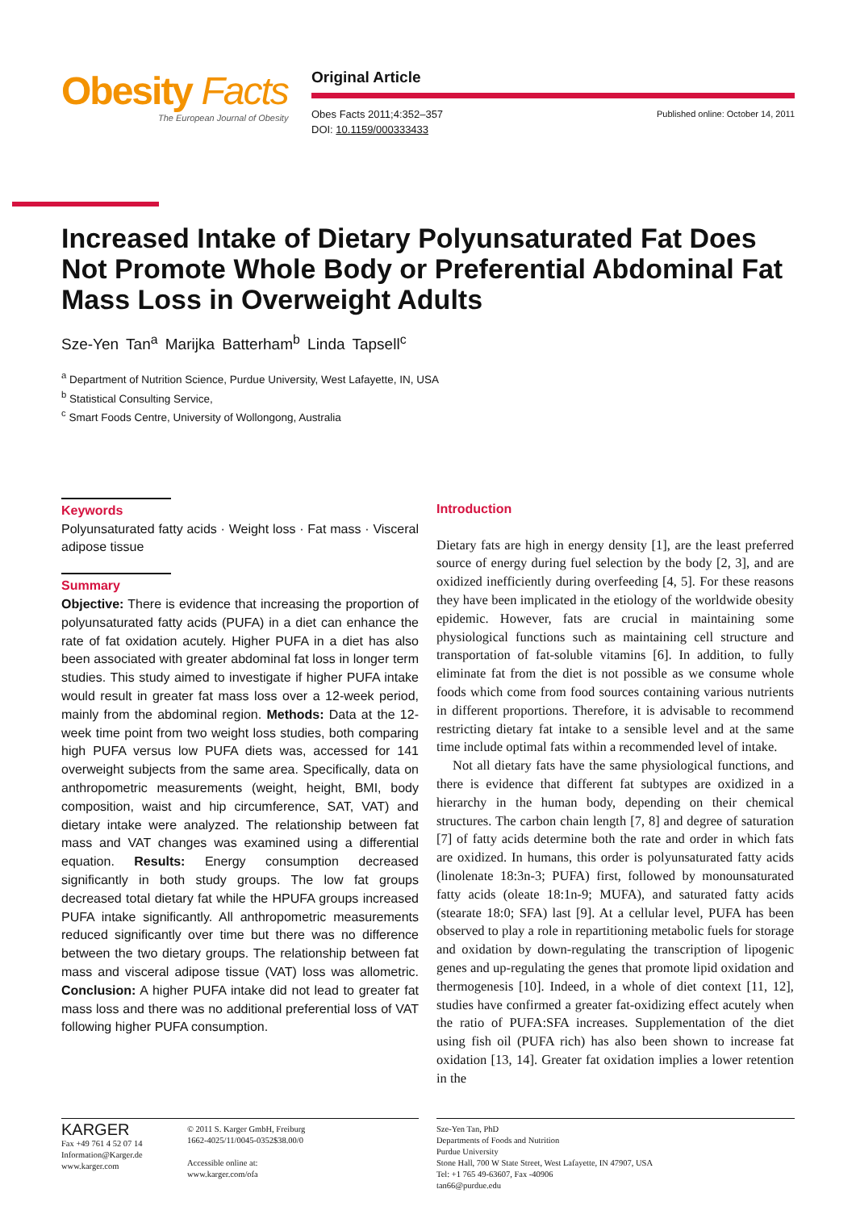Obesity Facts
The European Journal of Obesity
Original Article
Obes Facts 2011;4:352–357
DOI: 10.1159/000333433
Published online: October 14, 2011
Increased Intake of Dietary Polyunsaturated Fat Does Not Promote Whole Body or Preferential Abdominal Fat Mass Loss in Overweight Adults
Sze-Yen Tan<sup>a</sup> Marijka Batterham<sup>b</sup> Linda Tapsell<sup>c</sup>
<sup>a</sup> Department of Nutrition Science, Purdue University, West Lafayette, IN, USA
<sup>b</sup> Statistical Consulting Service,
<sup>c</sup> Smart Foods Centre, University of Wollongong, Australia
Keywords
Polyunsaturated fatty acids · Weight loss · Fat mass · Visceral adipose tissue
Summary
Objective: There is evidence that increasing the proportion of polyunsaturated fatty acids (PUFA) in a diet can enhance the rate of fat oxidation acutely. Higher PUFA in a diet has also been associated with greater abdominal fat loss in longer term studies. This study aimed to investigate if higher PUFA intake would result in greater fat mass loss over a 12-week period, mainly from the abdominal region. Methods: Data at the 12-week time point from two weight loss studies, both comparing high PUFA versus low PUFA diets was, accessed for 141 overweight subjects from the same area. Specifically, data on anthropometric measurements (weight, height, BMI, body composition, waist and hip circumference, SAT, VAT) and dietary intake were analyzed. The relationship between fat mass and VAT changes was examined using a differential equation. Results: Energy consumption decreased significantly in both study groups. The low fat groups decreased total dietary fat while the HPUFA groups increased PUFA intake significantly. All anthropometric measurements reduced significantly over time but there was no difference between the two dietary groups. The relationship between fat mass and visceral adipose tissue (VAT) loss was allometric. Conclusion: A higher PUFA intake did not lead to greater fat mass loss and there was no additional preferential loss of VAT following higher PUFA consumption.
Introduction
Dietary fats are high in energy density [1], are the least preferred source of energy during fuel selection by the body [2, 3], and are oxidized inefficiently during overfeeding [4, 5]. For these reasons they have been implicated in the etiology of the worldwide obesity epidemic. However, fats are crucial in maintaining some physiological functions such as maintaining cell structure and transportation of fat-soluble vitamins [6]. In addition, to fully eliminate fat from the diet is not possible as we consume whole foods which come from food sources containing various nutrients in different proportions. Therefore, it is advisable to recommend restricting dietary fat intake to a sensible level and at the same time include optimal fats within a recommended level of intake.
Not all dietary fats have the same physiological functions, and there is evidence that different fat subtypes are oxidized in a hierarchy in the human body, depending on their chemical structures. The carbon chain length [7, 8] and degree of saturation [7] of fatty acids determine both the rate and order in which fats are oxidized. In humans, this order is polyunsaturated fatty acids (linolenate 18:3n-3; PUFA) first, followed by monounsaturated fatty acids (oleate 18:1n-9; MUFA), and saturated fatty acids (stearate 18:0; SFA) last [9]. At a cellular level, PUFA has been observed to play a role in repartitioning metabolic fuels for storage and oxidation by down-regulating the transcription of lipogenic genes and up-regulating the genes that promote lipid oxidation and thermogenesis [10]. Indeed, in a whole of diet context [11, 12], studies have confirmed a greater fat-oxidizing effect acutely when the ratio of PUFA:SFA increases. Supplementation of the diet using fish oil (PUFA rich) has also been shown to increase fat oxidation [13, 14]. Greater fat oxidation implies a lower retention in the
KARGER
Fax +49 761 4 52 07 14
Information@Karger.de
www.karger.com
© 2011 S. Karger GmbH, Freiburg
1662-4025/11/0045-0352$38.00/0
Accessible online at:
www.karger.com/ofa
Sze-Yen Tan, PhD
Departments of Foods and Nutrition
Purdue University
Stone Hall, 700 W State Street, West Lafayette, IN 47907, USA
Tel: +1 765 49-63607, Fax -40906
tan66@purdue.edu